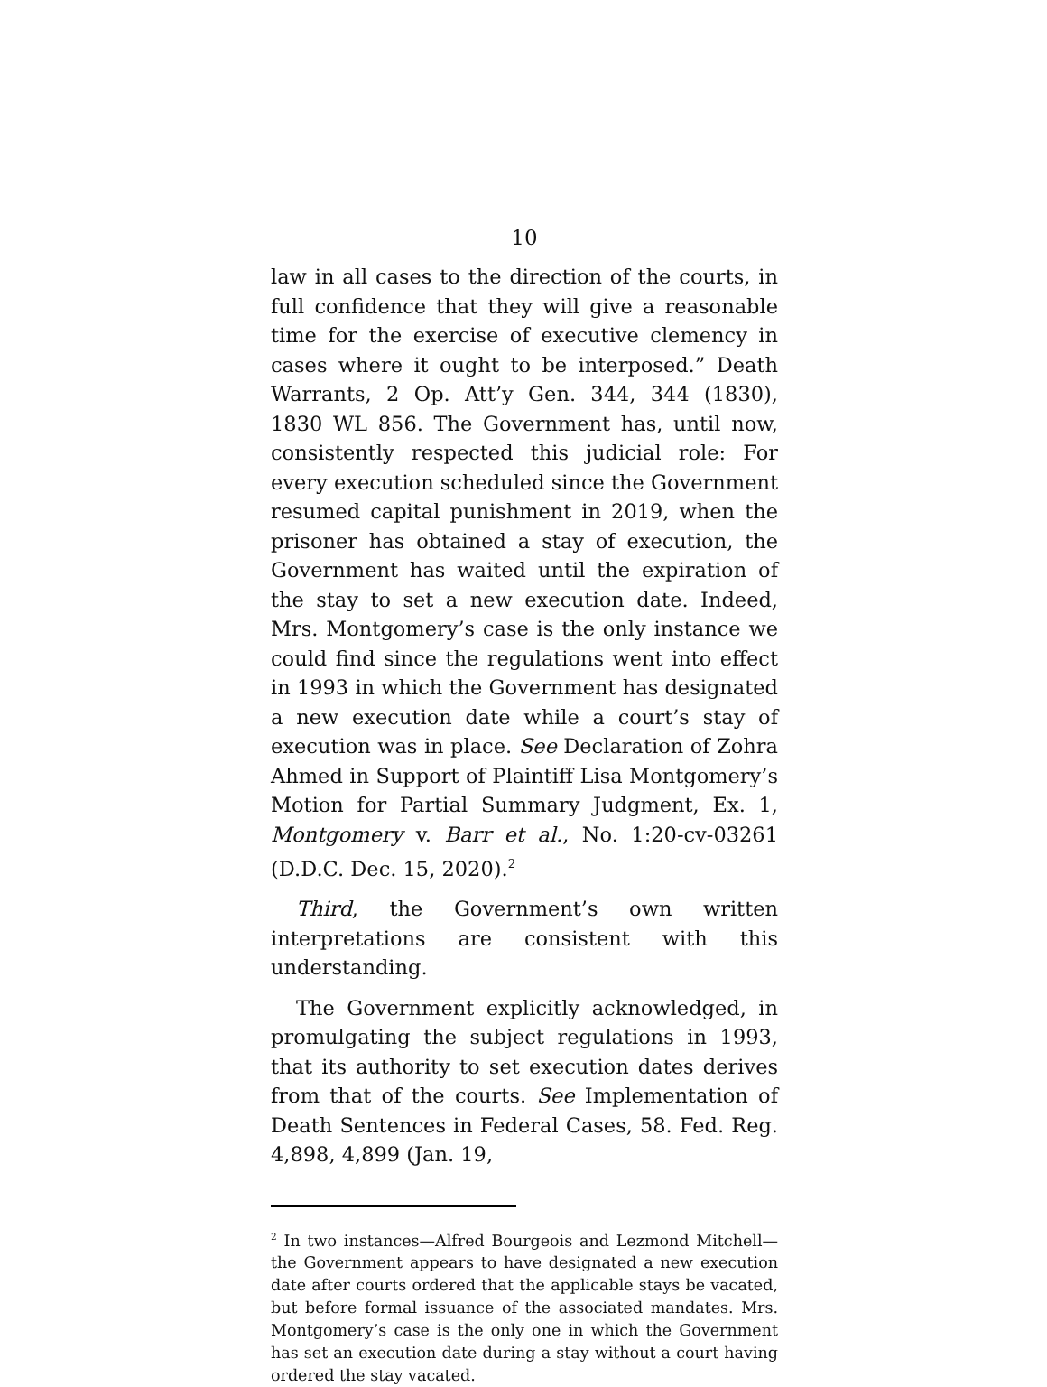10
law in all cases to the direction of the courts, in full confidence that they will give a reasonable time for the exercise of executive clemency in cases where it ought to be interposed.” Death Warrants, 2 Op. Att’y Gen. 344, 344 (1830), 1830 WL 856. The Government has, until now, consistently respected this judicial role: For every execution scheduled since the Government resumed capital punishment in 2019, when the prisoner has obtained a stay of execution, the Government has waited until the expiration of the stay to set a new execution date. Indeed, Mrs. Montgomery’s case is the only instance we could find since the regulations went into effect in 1993 in which the Government has designated a new execution date while a court’s stay of execution was in place. See Declaration of Zohra Ahmed in Support of Plaintiff Lisa Montgomery’s Motion for Partial Summary Judgment, Ex. 1, Montgomery v. Barr et al., No. 1:20-cv-03261 (D.D.C. Dec. 15, 2020).<sup>2</sup>
Third, the Government’s own written interpretations are consistent with this understanding.
The Government explicitly acknowledged, in promulgating the subject regulations in 1993, that its authority to set execution dates derives from that of the courts. See Implementation of Death Sentences in Federal Cases, 58. Fed. Reg. 4,898, 4,899 (Jan. 19,
<sup>2</sup> In two instances—Alfred Bourgeois and Lezmond Mitchell—the Government appears to have designated a new execution date after courts ordered that the applicable stays be vacated, but before formal issuance of the associated mandates. Mrs. Montgomery’s case is the only one in which the Government has set an execution date during a stay without a court having ordered the stay vacated.